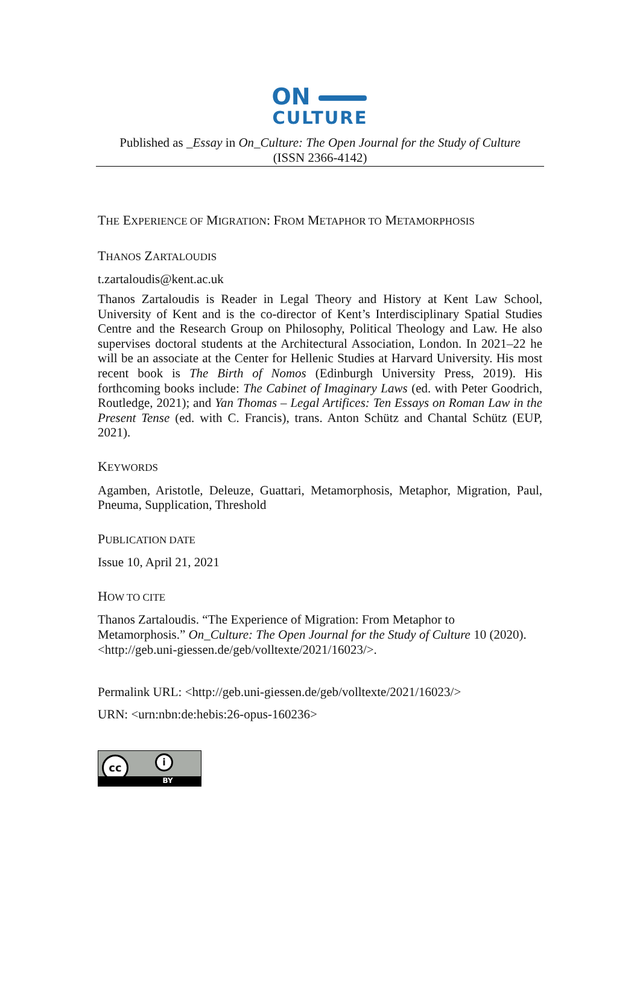ON
CULTURE
Published as _Essay in On_Culture: The Open Journal for the Study of Culture
(ISSN 2366-4142)
THE EXPERIENCE OF MIGRATION: FROM METAPHOR TO METAMORPHOSIS
THANOS ZARTALOUDIS
t.zartaloudis@kent.ac.uk
Thanos Zartaloudis is Reader in Legal Theory and History at Kent Law School, University of Kent and is the co-director of Kent’s Interdisciplinary Spatial Studies Centre and the Research Group on Philosophy, Political Theology and Law. He also supervises doctoral students at the Architectural Association, London. In 2021–22 he will be an associate at the Center for Hellenic Studies at Harvard University. His most recent book is The Birth of Nomos (Edinburgh University Press, 2019). His forthcoming books include: The Cabinet of Imaginary Laws (ed. with Peter Goodrich, Routledge, 2021); and Yan Thomas – Legal Artifices: Ten Essays on Roman Law in the Present Tense (ed. with C. Francis), trans. Anton Schütz and Chantal Schütz (EUP, 2021).
KEYWORDS
Agamben, Aristotle, Deleuze, Guattari, Metamorphosis, Metaphor, Migration, Paul, Pneuma, Supplication, Threshold
PUBLICATION DATE
Issue 10, April 21, 2021
HOW TO CITE
Thanos Zartaloudis. “The Experience of Migration: From Metaphor to
Metamorphosis.” On_Culture: The Open Journal for the Study of Culture 10 (2020).
<http://geb.uni-giessen.de/geb/volltexte/2021/16023/>.
Permalink URL: <http://geb.uni-giessen.de/geb/volltexte/2021/16023/>
URN: <urn:nbn:de:hebis:26-opus-160236>
cc i
BY